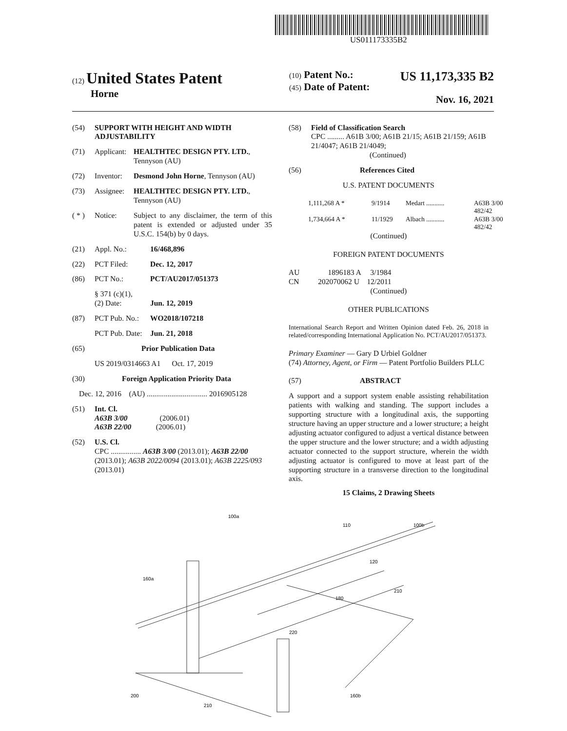US011173335B2
(12) United States Patent
Horne
(10) Patent No.: US 11,173,335 B2
(45) Date of Patent: Nov. 16, 2021
(54) SUPPORT WITH HEIGHT AND WIDTH ADJUSTABILITY
(71) Applicant: HEALTHTEC DESIGN PTY. LTD., Tennyson (AU)
(72) Inventor: Desmond John Horne, Tennyson (AU)
(73) Assignee: HEALTHTEC DESIGN PTY. LTD., Tennyson (AU)
( * ) Notice: Subject to any disclaimer, the term of this patent is extended or adjusted under 35 U.S.C. 154(b) by 0 days.
(21) Appl. No.: 16/468,896
(22) PCT Filed: Dec. 12, 2017
(86) PCT No.: PCT/AU2017/051373
§ 371 (c)(1),
(2) Date:
Jun. 12, 2019
(87) PCT Pub. No.: WO2018/107218
PCT Pub. Date: Jun. 21, 2018
(65) Prior Publication Data
US 2019/0314663 A1 Oct. 17, 2019
(30) Foreign Application Priority Data
Dec. 12, 2016 (AU) ................................ 2016905128
(51) Int. Cl.
A63B 3/00 (2006.01)
A63B 22/00 (2006.01)
(52) U.S. Cl.
CPC ................ A63B 3/00 (2013.01); A63B 22/00 (2013.01); A63B 2022/0094 (2013.01); A63B 2225/093 (2013.01)
(58) Field of Classification Search
CPC ......... A61B 3/00; A61B 21/15; A61B 21/159; A61B 21/4047; A61B 21/4049;
(Continued)
(56) References Cited
U.S. PATENT DOCUMENTS
1,111,268 A * 9/1914 Medart ........... A63B 3/00 482/42 1,734,664 A * 11/1929 Albach ........... A63B 3/00 482/42
(Continued)
FOREIGN PATENT DOCUMENTS
AU 1896183 A 3/1984
CN 202070062 U 12/2011
(Continued)
OTHER PUBLICATIONS
International Search Report and Written Opinion dated Feb. 26, 2018 in related/corresponding International Application No. PCT/AU2017/051373.
Primary Examiner — Gary D Urbiel Goldner
(74) Attorney, Agent, or Firm — Patent Portfolio Builders PLLC
(57) ABSTRACT
A support and a support system enable assisting rehabilitation patients with walking and standing. The support includes a supporting structure with a longitudinal axis, the supporting structure having an upper structure and a lower structure; a height adjusting actuator configured to adjust a vertical distance between the upper structure and the lower structure; and a width adjusting actuator connected to the support structure, wherein the width adjusting actuator is configured to move at least part of the supporting structure in a transverse direction to the longitudinal axis.
15 Claims, 2 Drawing Sheets
100a
100b
110
160a
160b
220
200
210
210
120
180